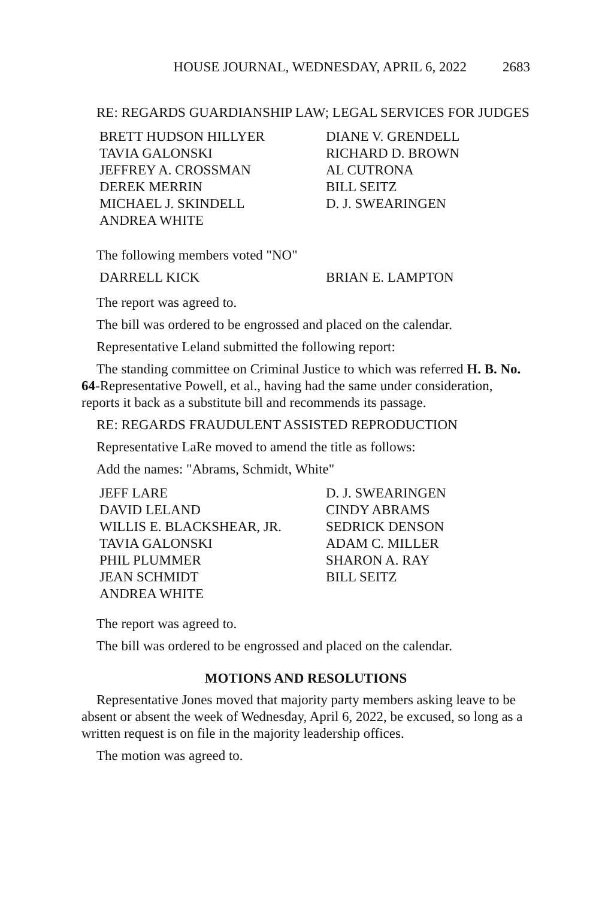HOUSE JOURNAL, WEDNESDAY, APRIL 6, 2022 2683
RE: REGARDS GUARDIANSHIP LAW; LEGAL SERVICES FOR JUDGES
BRETT HUDSON HILLYER
DIANE V. GRENDELL
TAVIA GALONSKI
RICHARD D. BROWN
JEFFREY A. CROSSMAN
AL CUTRONA
DEREK MERRIN
BILL SEITZ
MICHAEL J. SKINDELL
D. J. SWEARINGEN
ANDREA WHITE
The following members voted "NO"
DARRELL KICK
BRIAN E. LAMPTON
The report was agreed to.
The bill was ordered to be engrossed and placed on the calendar.
Representative Leland submitted the following report:
The standing committee on Criminal Justice to which was referred H. B. No. 64-Representative Powell, et al., having had the same under consideration, reports it back as a substitute bill and recommends its passage.
RE: REGARDS FRAUDULENT ASSISTED REPRODUCTION
Representative LaRe moved to amend the title as follows:
Add the names: "Abrams, Schmidt, White"
JEFF LARE
D. J. SWEARINGEN
DAVID LELAND
CINDY ABRAMS
WILLIS E. BLACKSHEAR, JR.
SEDRICK DENSON
TAVIA GALONSKI
ADAM C. MILLER
PHIL PLUMMER
SHARON A. RAY
JEAN SCHMIDT
BILL SEITZ
ANDREA WHITE
The report was agreed to.
The bill was ordered to be engrossed and placed on the calendar.
MOTIONS AND RESOLUTIONS
Representative Jones moved that majority party members asking leave to be absent or absent the week of Wednesday, April 6, 2022, be excused, so long as a written request is on file in the majority leadership offices.
The motion was agreed to.